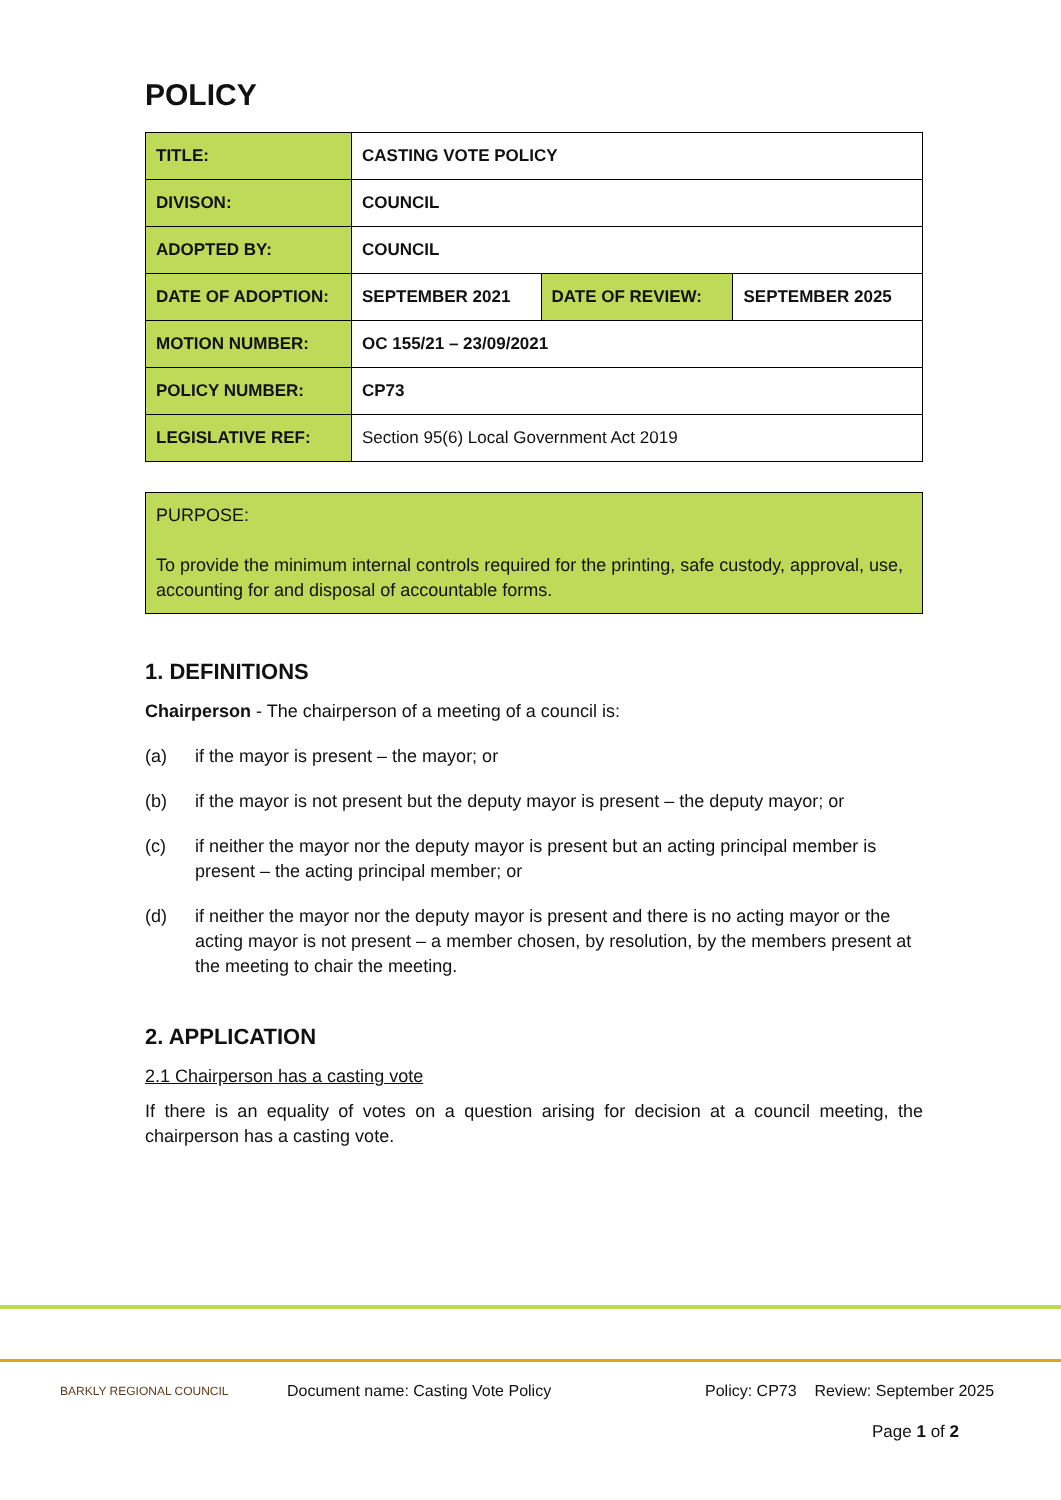POLICY
| TITLE: | CASTING VOTE POLICY | | |
| DIVISON: | COUNCIL | | |
| ADOPTED BY: | COUNCIL | | |
| DATE OF ADOPTION: | SEPTEMBER 2021 | DATE OF REVIEW: | SEPTEMBER 2025 |
| MOTION NUMBER: | OC 155/21 – 23/09/2021 | | |
| POLICY NUMBER: | CP73 | | |
| LEGISLATIVE REF: | Section 95(6) Local Government Act 2019 | | |
PURPOSE:
To provide the minimum internal controls required for the printing, safe custody, approval, use, accounting for and disposal of accountable forms.
1. DEFINITIONS
Chairperson - The chairperson of a meeting of a council is:
(a) if the mayor is present – the mayor; or
(b) if the mayor is not present but the deputy mayor is present – the deputy mayor; or
(c) if neither the mayor nor the deputy mayor is present but an acting principal member is present – the acting principal member; or
(d) if neither the mayor nor the deputy mayor is present and there is no acting mayor or the acting mayor is not present – a member chosen, by resolution, by the members present at the meeting to chair the meeting.
2. APPLICATION
2.1 Chairperson has a casting vote
If there is an equality of votes on a question arising for decision at a council meeting, the chairperson has a casting vote.
BARKLY REGIONAL COUNCIL
Document name: Casting Vote Policy
Policy: CP73 Review: September 2025
Page 1 of 2